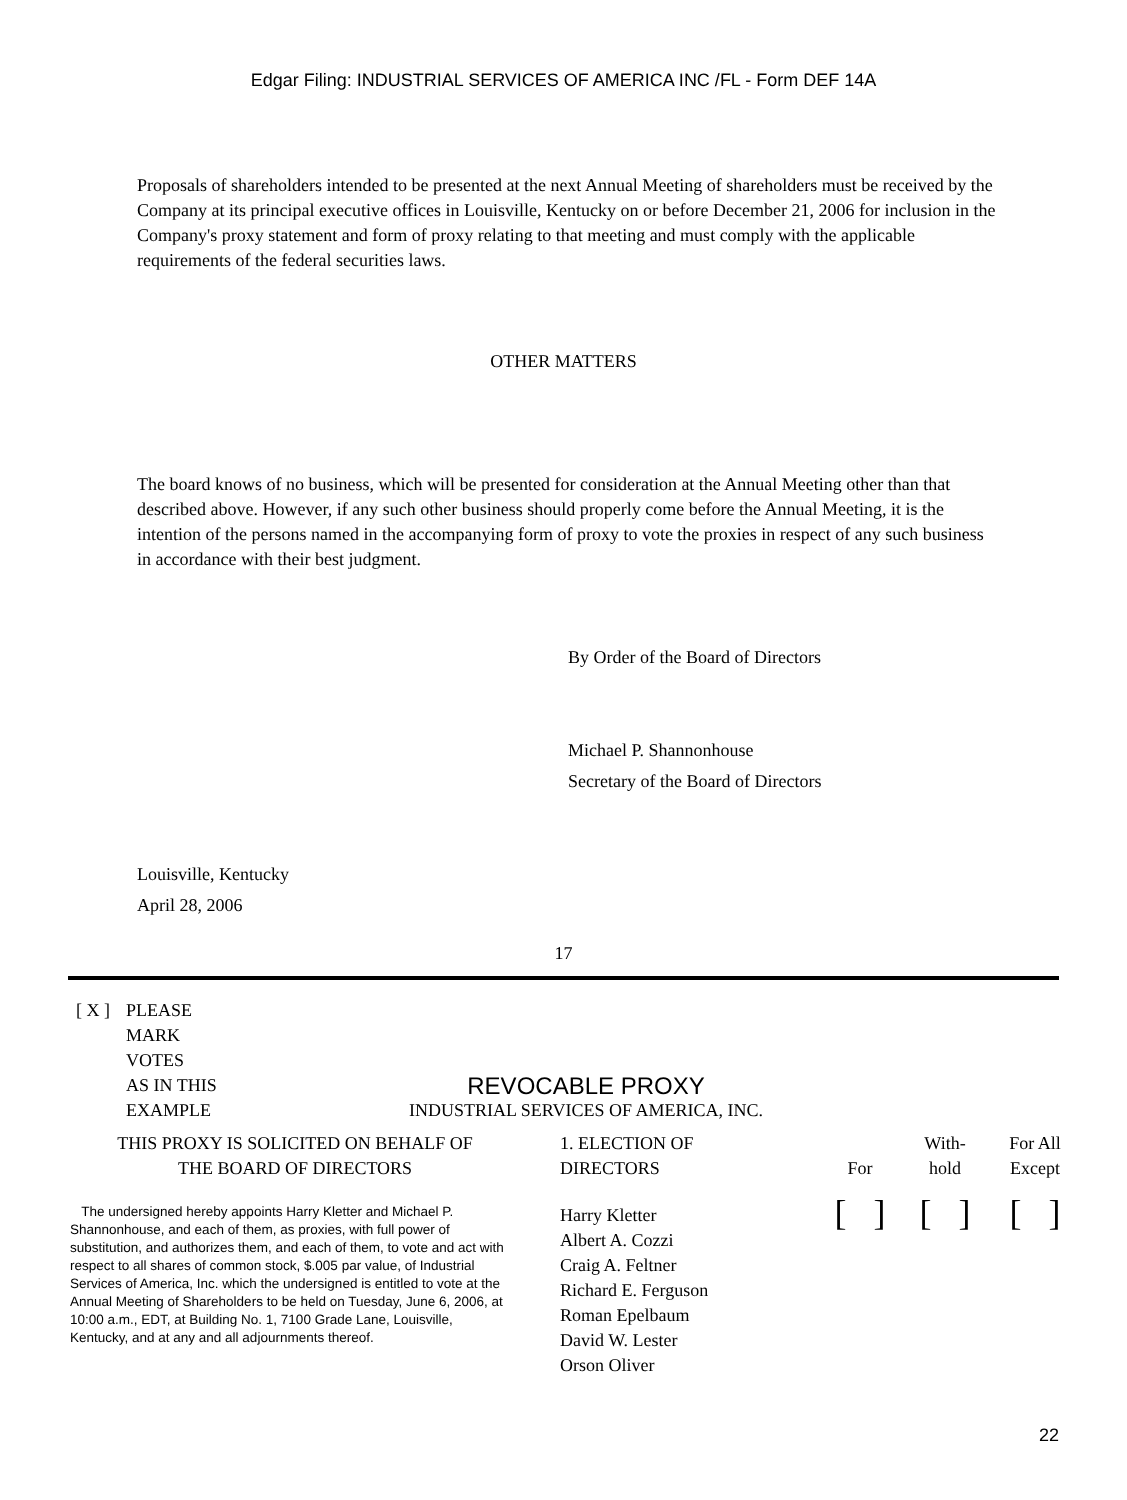Edgar Filing: INDUSTRIAL SERVICES OF AMERICA INC /FL - Form DEF 14A
Proposals of shareholders intended to be presented at the next Annual Meeting of shareholders must be received by the Company at its principal executive offices in Louisville, Kentucky on or before December 21, 2006 for inclusion in the Company's proxy statement and form of proxy relating to that meeting and must comply with the applicable requirements of the federal securities laws.
OTHER MATTERS
The board knows of no business, which will be presented for consideration at the Annual Meeting other than that described above. However, if any such other business should properly come before the Annual Meeting, it is the intention of the persons named in the accompanying form of proxy to vote the proxies in respect of any such business in accordance with their best judgment.
By Order of the Board of Directors
Michael P. Shannonhouse
Secretary of the Board of Directors
Louisville, Kentucky
April 28, 2006
17
| [ X ] | PLEASE MARK VOTES AS IN THIS EXAMPLE | REVOCABLE PROXY INDUSTRIAL SERVICES OF AMERICA, INC. |
| THIS PROXY IS SOLICITED ON BEHALF OF THE BOARD OF DIRECTORS | 1. ELECTION OF DIRECTORS | For | With- hold | For All Except |
| The undersigned hereby appoints Harry Kletter and Michael P. Shannonhouse, and each of them, as proxies, with full power of substitution, and authorizes them, and each of them, to vote and act with respect to all shares of common stock, $.005 par value, of Industrial Services of America, Inc. which the undersigned is entitled to vote at the Annual Meeting of Shareholders to be held on Tuesday, June 6, 2006, at 10:00 a.m., EDT, at Building No. 1, 7100 Grade Lane, Louisville, Kentucky, and at any and all adjournments thereof. | Harry Kletter Albert A. Cozzi Craig A. Feltner Richard E. Ferguson Roman Epelbaum David W. Lester Orson Oliver | [ ] | [ ] | [ ] |
22